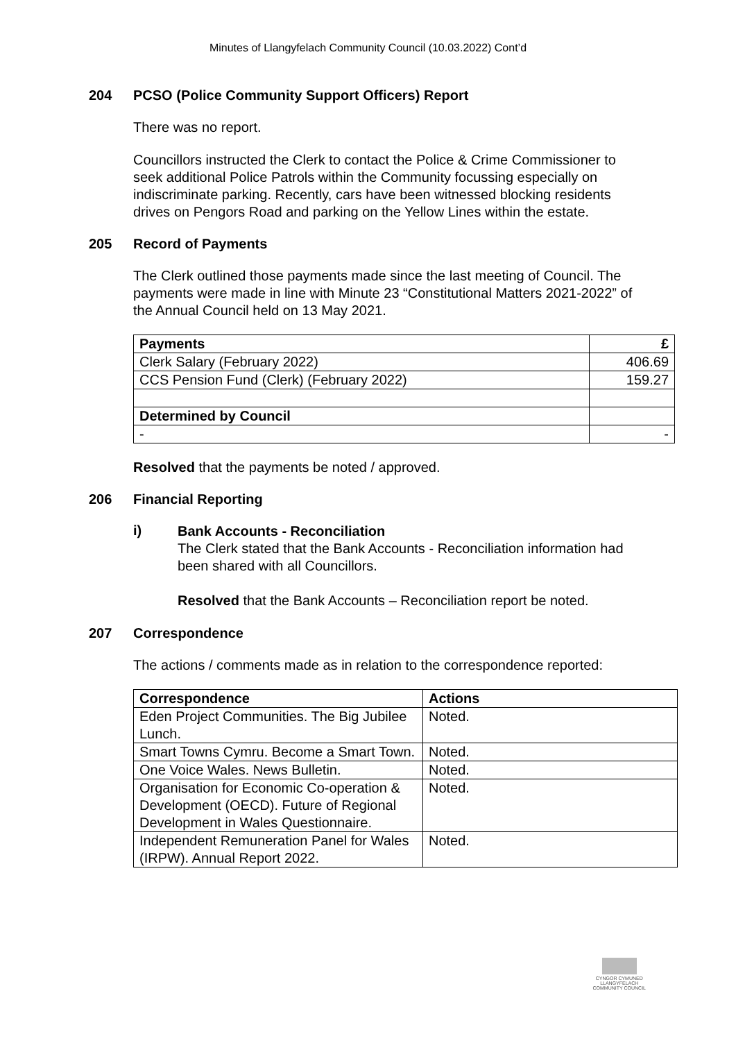Minutes of Llangyfelach Community Council (10.03.2022) Cont’d
204 PCSO (Police Community Support Officers) Report
There was no report.
Councillors instructed the Clerk to contact the Police & Crime Commissioner to seek additional Police Patrols within the Community focussing especially on indiscriminate parking. Recently, cars have been witnessed blocking residents drives on Pengors Road and parking on the Yellow Lines within the estate.
205 Record of Payments
The Clerk outlined those payments made since the last meeting of Council. The payments were made in line with Minute 23 “Constitutional Matters 2021-2022” of the Annual Council held on 13 May 2021.
| Payments | £ |
| --- | --- |
| Clerk Salary (February 2022) | 406.69 |
| CCS Pension Fund (Clerk) (February 2022) | 159.27 |
| Determined by Council | |
| - | - |
Resolved that the payments be noted / approved.
206 Financial Reporting
i)
Bank Accounts - Reconciliation
The Clerk stated that the Bank Accounts - Reconciliation information had been shared with all Councillors.
Resolved that the Bank Accounts – Reconciliation report be noted.
207 Correspondence
The actions / comments made as in relation to the correspondence reported:
| Correspondence | Actions |
| --- | --- |
| Eden Project Communities. The Big Jubilee Lunch. | Noted. |
| Smart Towns Cymru. Become a Smart Town. | Noted. |
| One Voice Wales. News Bulletin. | Noted. |
| Organisation for Economic Co-operation & Development (OECD). Future of Regional Development in Wales Questionnaire. | Noted. |
| Independent Remuneration Panel for Wales (IRPW). Annual Report 2022. | Noted. |
CYNGOR CYMUNED
LLANGYFELACH
COMMUNITY COUNCIL